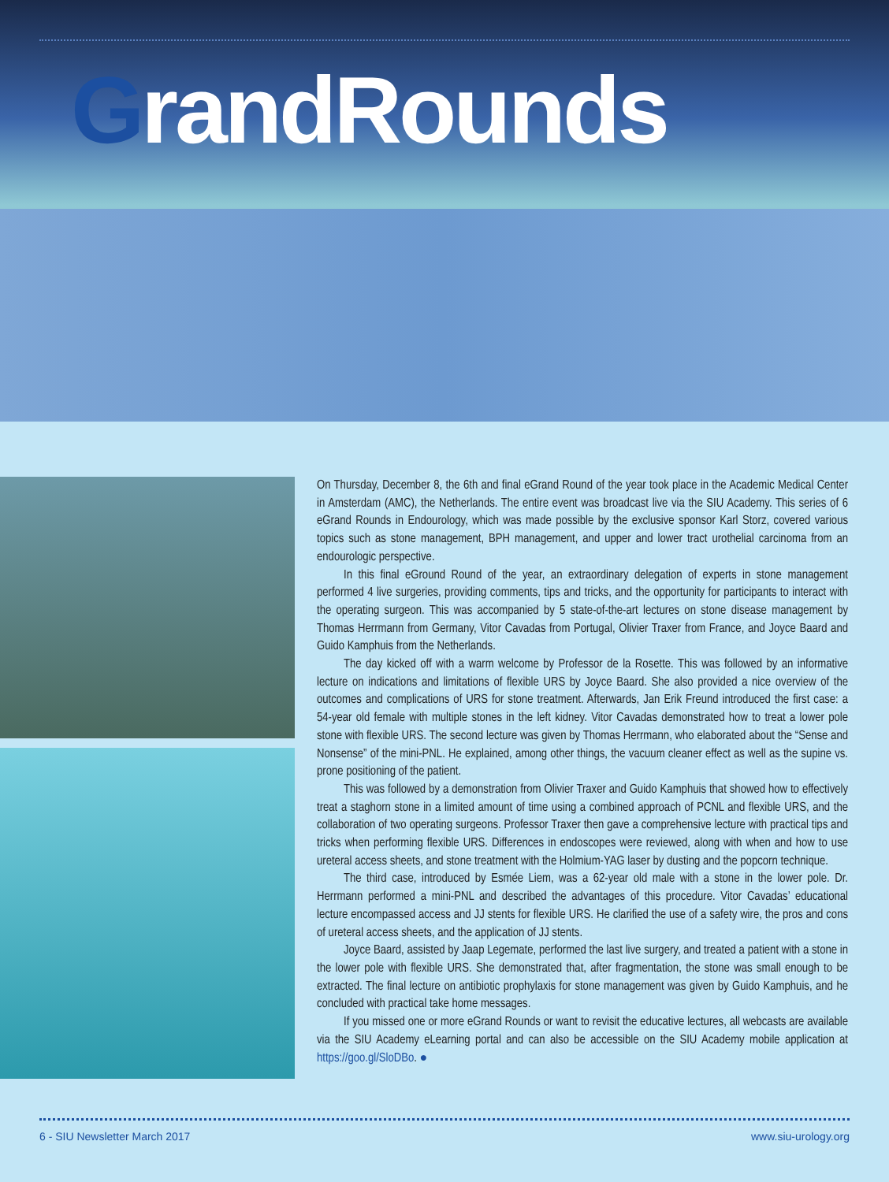GrandRounds
On Thursday, December 8, the 6th and final eGrand Round of the year took place in the Academic Medical Center in Amsterdam (AMC), the Netherlands. The entire event was broadcast live via the SIU Academy. This series of 6 eGrand Rounds in Endourology, which was made possible by the exclusive sponsor Karl Storz, covered various topics such as stone management, BPH management, and upper and lower tract urothelial carcinoma from an endourologic perspective.
In this final eGround Round of the year, an extraordinary delegation of experts in stone management performed 4 live surgeries, providing comments, tips and tricks, and the opportunity for participants to interact with the operating surgeon. This was accompanied by 5 state-of-the-art lectures on stone disease management by Thomas Herrmann from Germany, Vitor Cavadas from Portugal, Olivier Traxer from France, and Joyce Baard and Guido Kamphuis from the Netherlands.
The day kicked off with a warm welcome by Professor de la Rosette. This was followed by an informative lecture on indications and limitations of flexible URS by Joyce Baard. She also provided a nice overview of the outcomes and complications of URS for stone treatment. Afterwards, Jan Erik Freund introduced the first case: a 54-year old female with multiple stones in the left kidney. Vitor Cavadas demonstrated how to treat a lower pole stone with flexible URS. The second lecture was given by Thomas Herrmann, who elaborated about the “Sense and Nonsense” of the mini-PNL. He explained, among other things, the vacuum cleaner effect as well as the supine vs. prone positioning of the patient.
This was followed by a demonstration from Olivier Traxer and Guido Kamphuis that showed how to effectively treat a staghorn stone in a limited amount of time using a combined approach of PCNL and flexible URS, and the collaboration of two operating surgeons. Professor Traxer then gave a comprehensive lecture with practical tips and tricks when performing flexible URS. Differences in endoscopes were reviewed, along with when and how to use ureteral access sheets, and stone treatment with the Holmium-YAG laser by dusting and the popcorn technique.
The third case, introduced by Esmée Liem, was a 62-year old male with a stone in the lower pole. Dr. Herrmann performed a mini-PNL and described the advantages of this procedure. Vitor Cavadas’ educational lecture encompassed access and JJ stents for flexible URS. He clarified the use of a safety wire, the pros and cons of ureteral access sheets, and the application of JJ stents.
Joyce Baard, assisted by Jaap Legemate, performed the last live surgery, and treated a patient with a stone in the lower pole with flexible URS. She demonstrated that, after fragmentation, the stone was small enough to be extracted. The final lecture on antibiotic prophylaxis for stone management was given by Guido Kamphuis, and he concluded with practical take home messages.
If you missed one or more eGrand Rounds or want to revisit the educative lectures, all webcasts are available via the SIU Academy eLearning portal and can also be accessible on the SIU Academy mobile application at https://goo.gl/SloDBo. ●
6 - SIU Newsletter March 2017 www.siu-urology.org